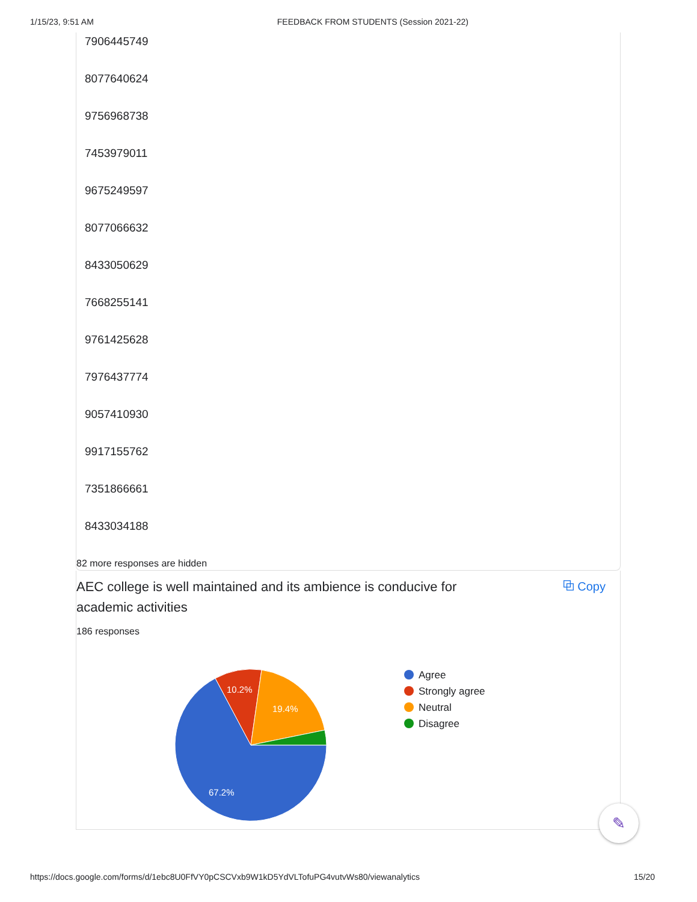1/15/23, 9:51 AM FEEDBACK FROM STUDENTS (Session 2021-22)
7906445749
8077640624
9756968738
7453979011
9675249597
8077066632
8433050629
7668255141
9761425628
7976437774
9057410930
9917155762
7351866661
8433034188
82 more responses are hidden
AEC college is well maintained and its ambience is conducive for academic activities
⧉ Copy
186 responses
10.2%
19.4%
67.2%
Agree
Strongly agree
Neutral
Disagree
✎
https://docs.google.com/forms/d/1ebc8U0FfVY0pCSCVxb9W1kD5YdVLTofuPG4vutvWs80/viewanalytics 15/20